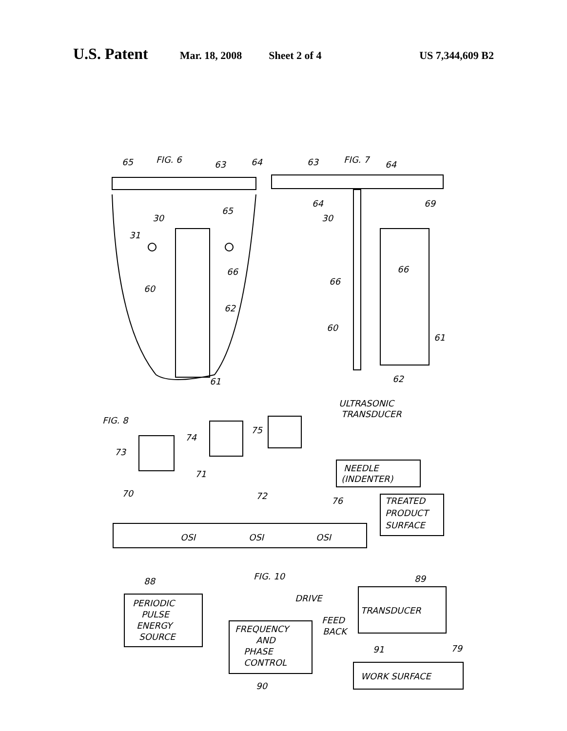U.S. Patent Mar. 18, 2008 Sheet 2 of 4 US 7,344,609 B2
FIG. 6
65
63
64
65
30
31
66
60
62
61
FIG. 7
63
64
64
30
69
66
66
60
61
62
FIG. 8
ULTRASONIC
TRANSDUCER
NEEDLE
(INDENTER)
TREATED
PRODUCT
SURFACE
OSI
OSI
OSI
73
74
75
71
70
72
76
FIG. 10
88
89
PERIODIC
PULSE
ENERGY
SOURCE
DRIVE
TRANSDUCER
FREQUENCY
AND
PHASE
CONTROL
FEED
BACK
91
79
WORK SURFACE
90